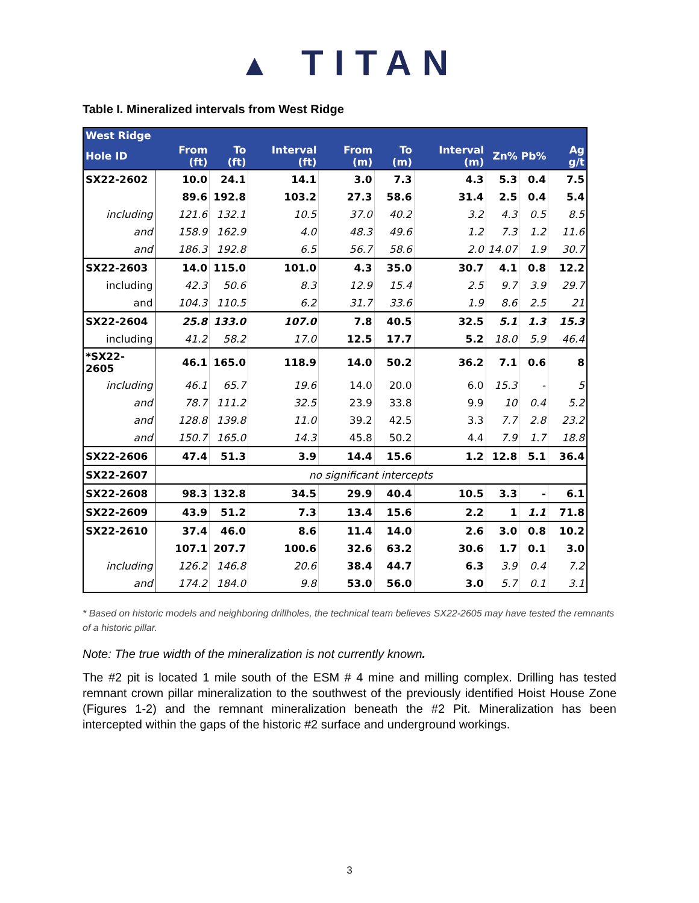▲ TITAN
Table I. Mineralized intervals from West Ridge
| West Ridge | | | | | | | | | |
| --- | --- | --- | --- | --- | --- | --- | --- | --- | --- |
| Hole ID | From (ft) | To (ft) | Interval (ft) | From (m) | To (m) | Interval (m) | Zn% | Pb% | Ag g/t |
| SX22-2602 | 10.0 | 24.1 | 14.1 | 3.0 | 7.3 | 4.3 | 5.3 | 0.4 | 7.5 |
| | 89.6 | 192.8 | 103.2 | 27.3 | 58.6 | 31.4 | 2.5 | 0.4 | 5.4 |
| including | 121.6 | 132.1 | 10.5 | 37.0 | 40.2 | 3.2 | 4.3 | 0.5 | 8.5 |
| and | 158.9 | 162.9 | 4.0 | 48.3 | 49.6 | 1.2 | 7.3 | 1.2 | 11.6 |
| and | 186.3 | 192.8 | 6.5 | 56.7 | 58.6 | 2.0 | 14.07 | 1.9 | 30.7 |
| SX22-2603 | 14.0 | 115.0 | 101.0 | 4.3 | 35.0 | 30.7 | 4.1 | 0.8 | 12.2 |
| including | 42.3 | 50.6 | 8.3 | 12.9 | 15.4 | 2.5 | 9.7 | 3.9 | 29.7 |
| and | 104.3 | 110.5 | 6.2 | 31.7 | 33.6 | 1.9 | 8.6 | 2.5 | 21 |
| SX22-2604 | 25.8 | 133.0 | 107.0 | 7.8 | 40.5 | 32.5 | 5.1 | 1.3 | 15.3 |
| including | 41.2 | 58.2 | 17.0 | 12.5 | 17.7 | 5.2 | 18.0 | 5.9 | 46.4 |
| *SX22-2605 | 46.1 | 165.0 | 118.9 | 14.0 | 50.2 | 36.2 | 7.1 | 0.6 | 8 |
| including | 46.1 | 65.7 | 19.6 | 14.0 | 20.0 | 6.0 | 15.3 | - | 5 |
| and | 78.7 | 111.2 | 32.5 | 23.9 | 33.8 | 9.9 | 10 | 0.4 | 5.2 |
| and | 128.8 | 139.8 | 11.0 | 39.2 | 42.5 | 3.3 | 7.7 | 2.8 | 23.2 |
| and | 150.7 | 165.0 | 14.3 | 45.8 | 50.2 | 4.4 | 7.9 | 1.7 | 18.8 |
| SX22-2606 | 47.4 | 51.3 | 3.9 | 14.4 | 15.6 | 1.2 | 12.8 | 5.1 | 36.4 |
| SX22-2607 | no significant intercepts | | | | | | | | |
| SX22-2608 | 98.3 | 132.8 | 34.5 | 29.9 | 40.4 | 10.5 | 3.3 | - | 6.1 |
| SX22-2609 | 43.9 | 51.2 | 7.3 | 13.4 | 15.6 | 2.2 | 1 | 1.1 | 71.8 |
| SX22-2610 | 37.4 | 46.0 | 8.6 | 11.4 | 14.0 | 2.6 | 3.0 | 0.8 | 10.2 |
| | 107.1 | 207.7 | 100.6 | 32.6 | 63.2 | 30.6 | 1.7 | 0.1 | 3.0 |
| including | 126.2 | 146.8 | 20.6 | 38.4 | 44.7 | 6.3 | 3.9 | 0.4 | 7.2 |
| and | 174.2 | 184.0 | 9.8 | 53.0 | 56.0 | 3.0 | 5.7 | 0.1 | 3.1 |
* Based on historic models and neighboring drillholes, the technical team believes SX22-2605 may have tested the remnants of a historic pillar.
Note: The true width of the mineralization is not currently known.
The #2 pit is located 1 mile south of the ESM # 4 mine and milling complex. Drilling has tested remnant crown pillar mineralization to the southwest of the previously identified Hoist House Zone (Figures 1-2) and the remnant mineralization beneath the #2 Pit. Mineralization has been intercepted within the gaps of the historic #2 surface and underground workings.
3